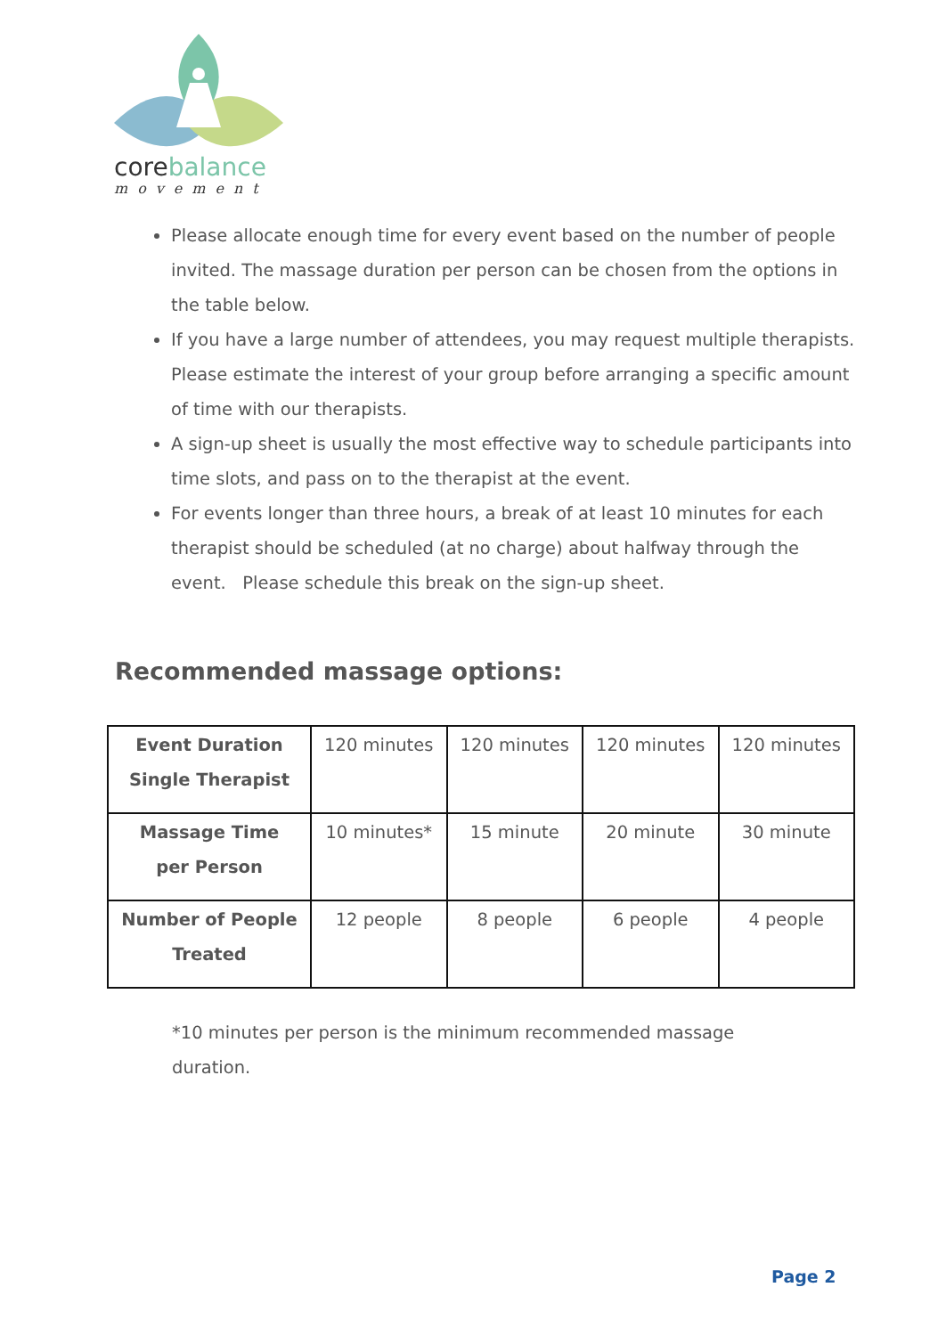core balance
movement
Please allocate enough time for every event based on the number of people invited. The massage duration per person can be chosen from the options in the table below.
If you have a large number of attendees, you may request multiple therapists. Please estimate the interest of your group before arranging a specific amount of time with our therapists.
A sign-up sheet is usually the most effective way to schedule participants into time slots, and pass on to the therapist at the event.
For events longer than three hours, a break of at least 10 minutes for each therapist should be scheduled (at no charge) about halfway through the event. Please schedule this break on the sign-up sheet.
Recommended massage options:
| Event Duration Single Therapist | 120 minutes | 120 minutes | 120 minutes | 120 minutes |
| Massage Time per Person | 10 minutes* | 15 minute | 20 minute | 30 minute |
| Number of People Treated | 12 people | 8 people | 6 people | 4 people |
*10 minutes per person is the minimum recommended massage duration.
Page 2